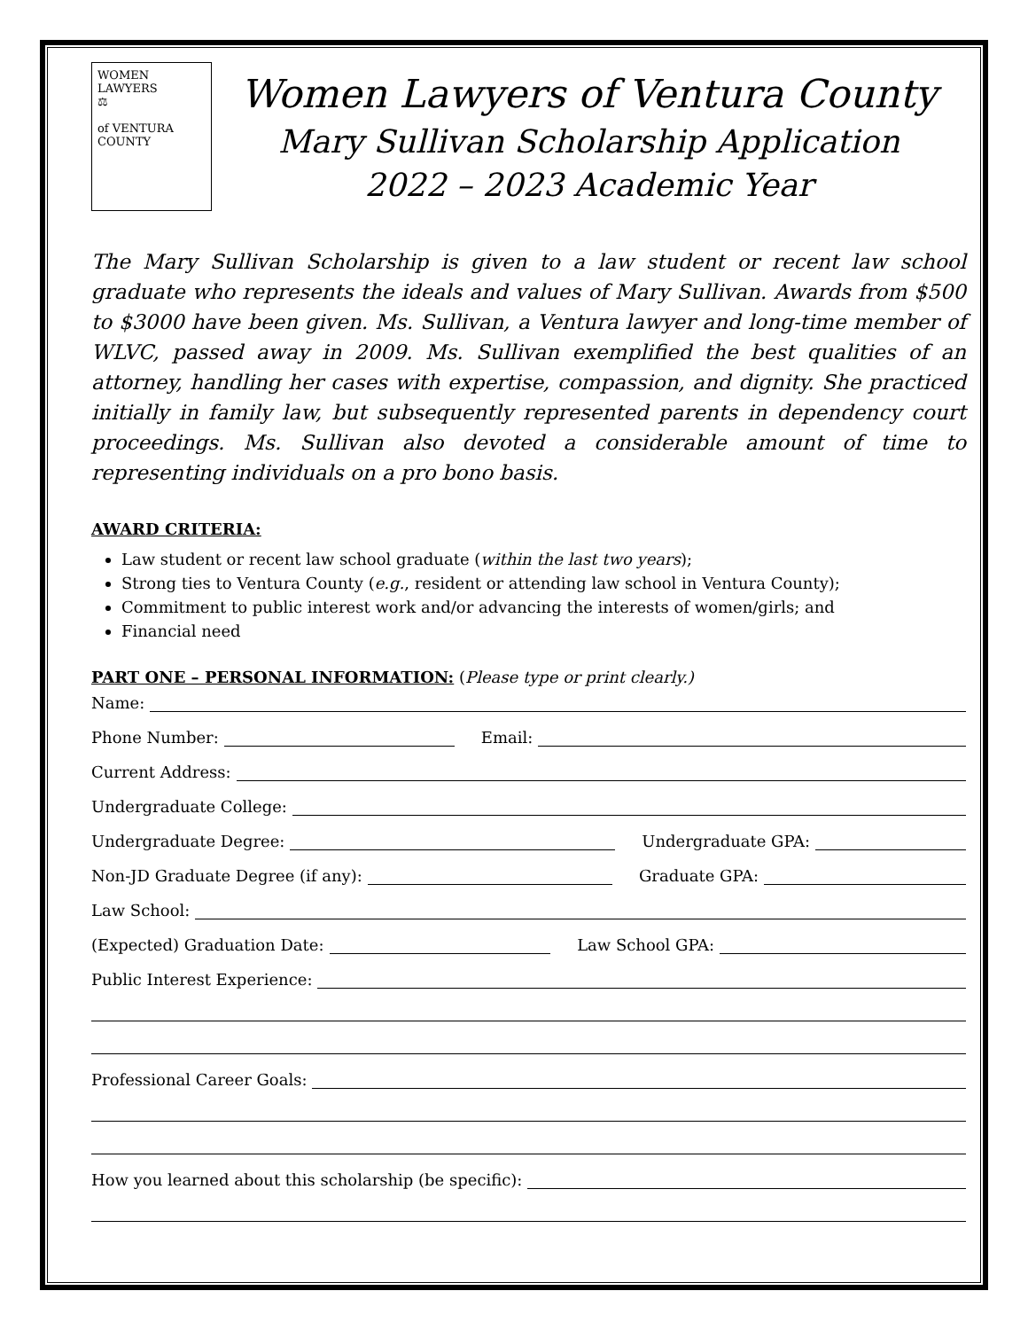WOMEN
LAWYERS
⚖
of VENTURA
COUNTY
Women Lawyers of Ventura County
Mary Sullivan Scholarship Application
2022 – 2023 Academic Year
The Mary Sullivan Scholarship is given to a law student or recent law school graduate who represents the ideals and values of Mary Sullivan. Awards from $500 to $3000 have been given. Ms. Sullivan, a Ventura lawyer and long-time member of WLVC, passed away in 2009. Ms. Sullivan exemplified the best qualities of an attorney, handling her cases with expertise, compassion, and dignity. She practiced initially in family law, but subsequently represented parents in dependency court proceedings. Ms. Sullivan also devoted a considerable amount of time to representing individuals on a pro bono basis.
AWARD CRITERIA:
Law student or recent law school graduate (within the last two years);
Strong ties to Ventura County (e.g., resident or attending law school in Ventura County);
Commitment to public interest work and/or advancing the interests of women/girls; and
Financial need
PART ONE – PERSONAL INFORMATION: (Please type or print clearly.)
Name:
Phone Number: Email:
Current Address:
Undergraduate College:
Undergraduate Degree: Undergraduate GPA:
Non-JD Graduate Degree (if any): Graduate GPA:
Law School:
(Expected) Graduation Date: Law School GPA:
Public Interest Experience:
Professional Career Goals:
How you learned about this scholarship (be specific):